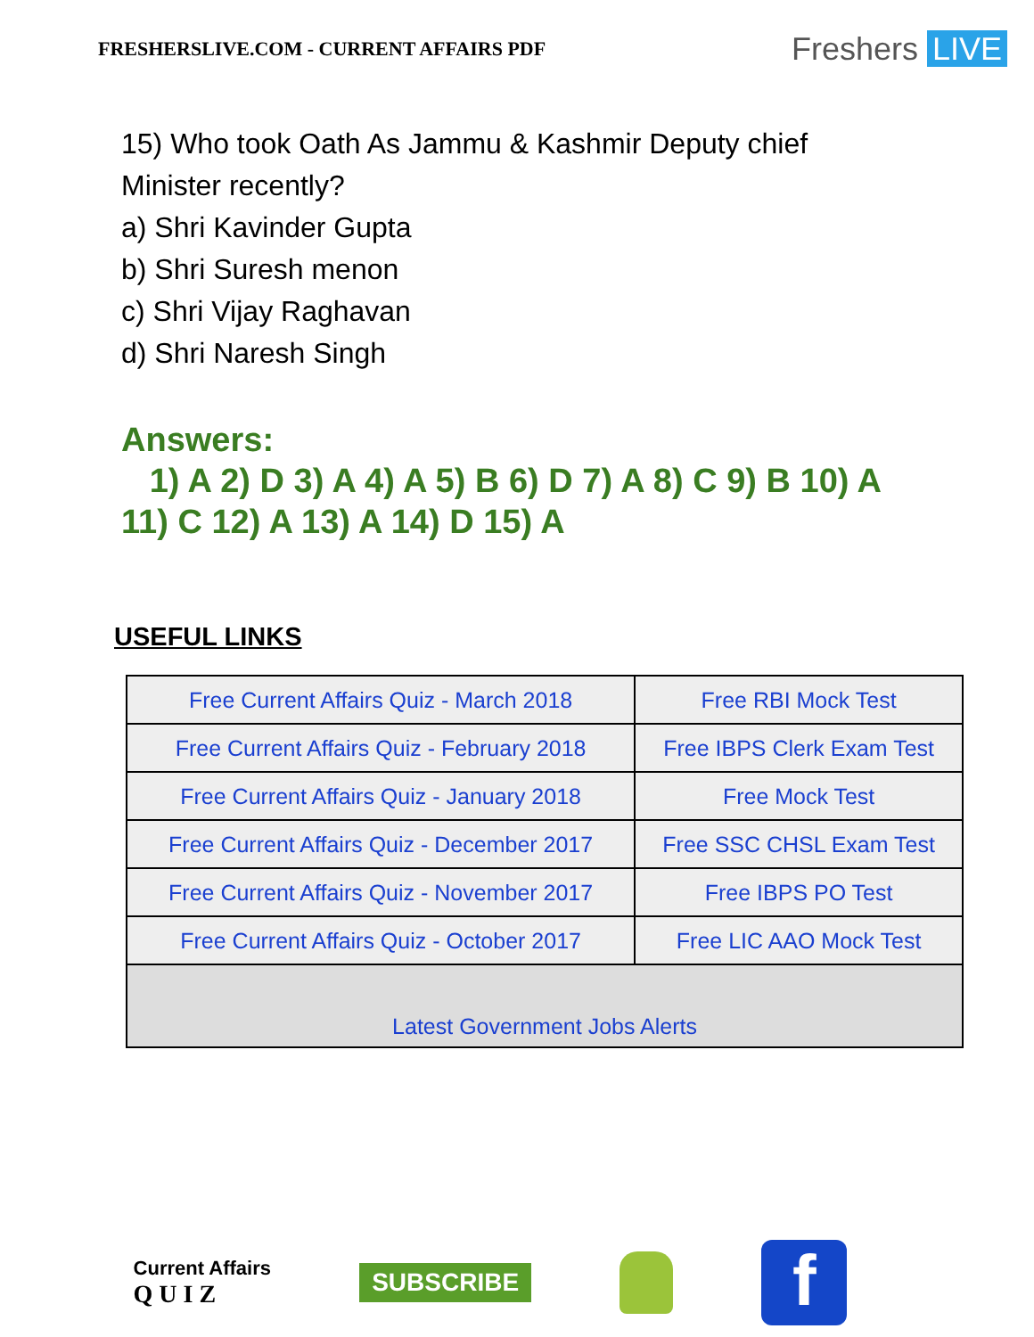FRESHERSLIVE.COM - CURRENT AFFAIRS PDF
Freshers LIVE
15) Who took Oath As Jammu & Kashmir Deputy chief
Minister recently?
a) Shri Kavinder Gupta
b) Shri Suresh menon
c) Shri Vijay Raghavan
d) Shri Naresh Singh
Answers:
1) A 2) D 3) A 4) A 5) B 6) D 7) A 8) C 9) B 10) A
11) C 12) A 13) A 14) D 15) A
USEFUL LINKS
| Free Current Affairs Quiz - March 2018 | Free RBI Mock Test |
| Free Current Affairs Quiz - February 2018 | Free IBPS Clerk Exam Test |
| Free Current Affairs Quiz - January 2018 | Free Mock Test |
| Free Current Affairs Quiz - December 2017 | Free SSC CHSL Exam Test |
| Free Current Affairs Quiz - November 2017 | Free IBPS PO Test |
| Free Current Affairs Quiz - October 2017 | Free LIC AAO Mock Test |
| Latest Government Jobs Alerts | |
Current Affairs
Q U I Z
SUBSCRIBE
f